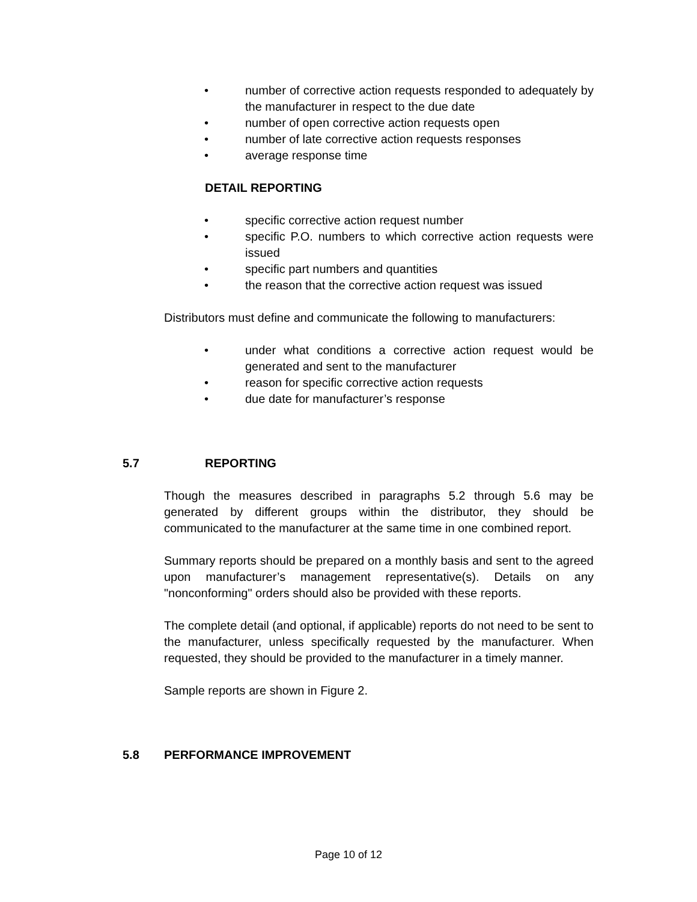• number of corrective action requests responded to adequately by the manufacturer in respect to the due date
• number of open corrective action requests open
• number of late corrective action requests responses
• average response time
DETAIL REPORTING
• specific corrective action request number
• specific P.O. numbers to which corrective action requests were issued
• specific part numbers and quantities
• the reason that the corrective action request was issued
Distributors must define and communicate the following to manufacturers:
• under what conditions a corrective action request would be generated and sent to the manufacturer
• reason for specific corrective action requests
• due date for manufacturer’s response
5.7 REPORTING
Though the measures described in paragraphs 5.2 through 5.6 may be generated by different groups within the distributor, they should be communicated to the manufacturer at the same time in one combined report.
Summary reports should be prepared on a monthly basis and sent to the agreed upon manufacturer’s management representative(s). Details on any "nonconforming" orders should also be provided with these reports.
The complete detail (and optional, if applicable) reports do not need to be sent to the manufacturer, unless specifically requested by the manufacturer. When requested, they should be provided to the manufacturer in a timely manner.
Sample reports are shown in Figure 2.
5.8 PERFORMANCE IMPROVEMENT
Page 10 of 12